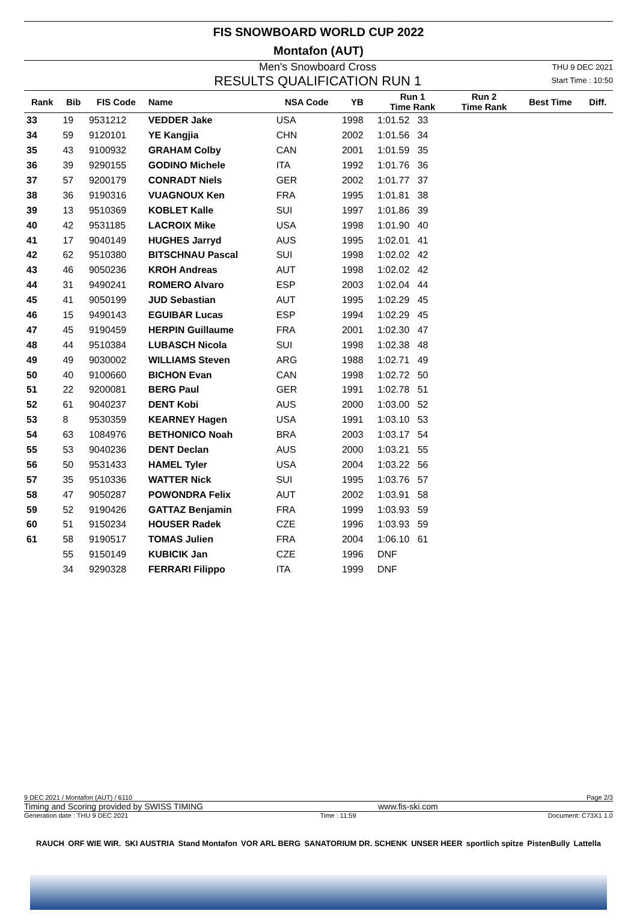FIS SNOWBOARD WORLD CUP 2022
Montafon (AUT)
Men's Snowboard Cross
RESULTS QUALIFICATION RUN 1
THU 9 DEC 2021
Start Time : 10:50
| Rank | Bib | FIS Code | Name | NSA Code | YB | Run 1 Time Rank | Run 2 Time Rank | Best Time | Diff. |
| --- | --- | --- | --- | --- | --- | --- | --- | --- | --- |
| 33 | 19 | 9531212 | VEDDER Jake | USA | 1998 | 1:01.52 33 | | | |
| 34 | 59 | 9120101 | YE Kangjia | CHN | 2002 | 1:01.56 34 | | | |
| 35 | 43 | 9100932 | GRAHAM Colby | CAN | 2001 | 1:01.59 35 | | | |
| 36 | 39 | 9290155 | GODINO Michele | ITA | 1992 | 1:01.76 36 | | | |
| 37 | 57 | 9200179 | CONRADT Niels | GER | 2002 | 1:01.77 37 | | | |
| 38 | 36 | 9190316 | VUAGNOUX Ken | FRA | 1995 | 1:01.81 38 | | | |
| 39 | 13 | 9510369 | KOBLET Kalle | SUI | 1997 | 1:01.86 39 | | | |
| 40 | 42 | 9531185 | LACROIX Mike | USA | 1998 | 1:01.90 40 | | | |
| 41 | 17 | 9040149 | HUGHES Jarryd | AUS | 1995 | 1:02.01 41 | | | |
| 42 | 62 | 9510380 | BITSCHNAU Pascal | SUI | 1998 | 1:02.02 42 | | | |
| 43 | 46 | 9050236 | KROH Andreas | AUT | 1998 | 1:02.02 42 | | | |
| 44 | 31 | 9490241 | ROMERO Alvaro | ESP | 2003 | 1:02.04 44 | | | |
| 45 | 41 | 9050199 | JUD Sebastian | AUT | 1995 | 1:02.29 45 | | | |
| 46 | 15 | 9490143 | EGUIBAR Lucas | ESP | 1994 | 1:02.29 45 | | | |
| 47 | 45 | 9190459 | HERPIN Guillaume | FRA | 2001 | 1:02.30 47 | | | |
| 48 | 44 | 9510384 | LUBASCH Nicola | SUI | 1998 | 1:02.38 48 | | | |
| 49 | 49 | 9030002 | WILLIAMS Steven | ARG | 1988 | 1:02.71 49 | | | |
| 50 | 40 | 9100660 | BICHON Evan | CAN | 1998 | 1:02.72 50 | | | |
| 51 | 22 | 9200081 | BERG Paul | GER | 1991 | 1:02.78 51 | | | |
| 52 | 61 | 9040237 | DENT Kobi | AUS | 2000 | 1:03.00 52 | | | |
| 53 | 8 | 9530359 | KEARNEY Hagen | USA | 1991 | 1:03.10 53 | | | |
| 54 | 63 | 1084976 | BETHONICO Noah | BRA | 2003 | 1:03.17 54 | | | |
| 55 | 53 | 9040236 | DENT Declan | AUS | 2000 | 1:03.21 55 | | | |
| 56 | 50 | 9531433 | HAMEL Tyler | USA | 2004 | 1:03.22 56 | | | |
| 57 | 35 | 9510336 | WATTER Nick | SUI | 1995 | 1:03.76 57 | | | |
| 58 | 47 | 9050287 | POWONDRA Felix | AUT | 2002 | 1:03.91 58 | | | |
| 59 | 52 | 9190426 | GATTAZ Benjamin | FRA | 1999 | 1:03.93 59 | | | |
| 60 | 51 | 9150234 | HOUSER Radek | CZE | 1996 | 1:03.93 59 | | | |
| 61 | 58 | 9190517 | TOMAS Julien | FRA | 2004 | 1:06.10 61 | | | |
| | 55 | 9150149 | KUBICIK Jan | CZE | 1996 | DNF | | | |
| | 34 | 9290328 | FERRARI Filippo | ITA | 1999 | DNF | | | |
9 DEC 2021 / Montafon (AUT) / 6110 Page 2/3
Timing and Scoring provided by SWISS TIMING www.fis-ski.com
Generation date : THU 9 DEC 2021 Time : 11:59 Document: C73X1 1.0
RAUCH ORF WIE WIR. SKI AUSTRIA Stand Montafon VOR ARL BERG SANATORIUM DR. SCHENK UNSER HEER sportlich spitze PistenBully Lattella